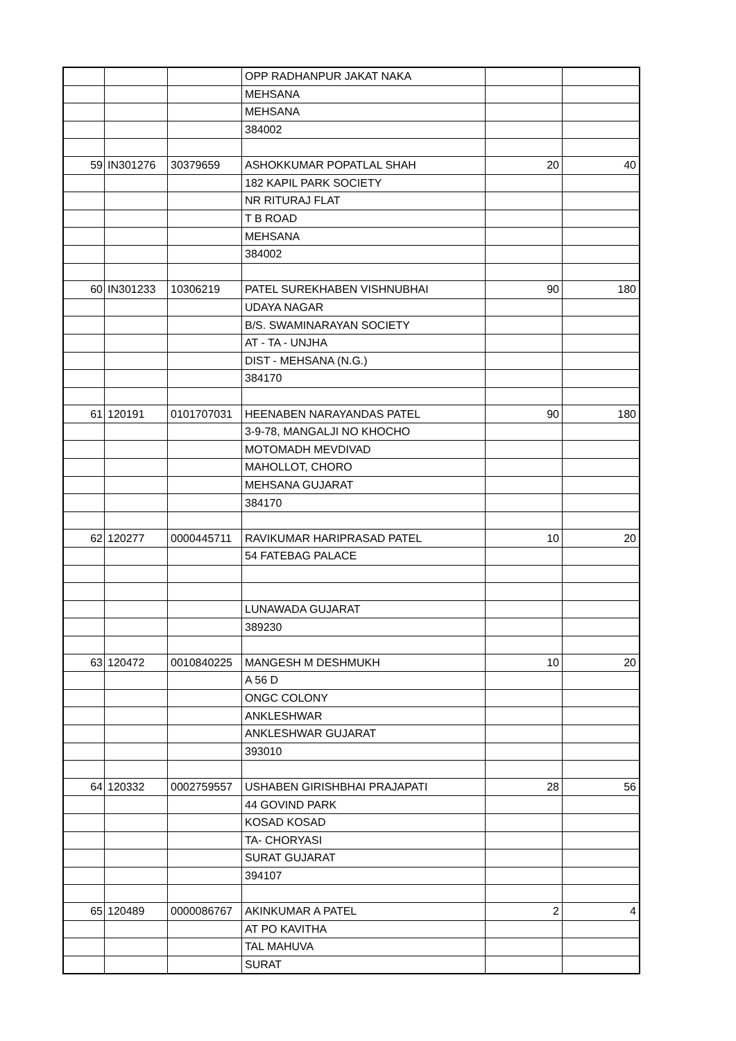| | | | OPP RADHANPUR JAKAT NAKA | | |
| | | | MEHSANA | | |
| | | | MEHSANA | | |
| | | | 384002 | | |
| 59 | IN301276 | 30379659 | ASHOKKUMAR POPATLAL SHAH | 20 | 40 |
| | | | 182 KAPIL PARK SOCIETY | | |
| | | | NR RITURAJ FLAT | | |
| | | | T B ROAD | | |
| | | | MEHSANA | | |
| | | | 384002 | | |
| 60 | IN301233 | 10306219 | PATEL SUREKHABEN VISHNUBHAI | 90 | 180 |
| | | | UDAYA NAGAR | | |
| | | | B/S. SWAMINARAYAN SOCIETY | | |
| | | | AT - TA - UNJHA | | |
| | | | DIST - MEHSANA (N.G.) | | |
| | | | 384170 | | |
| 61 | 120191 | 0101707031 | HEENABEN NARAYANDAS PATEL | 90 | 180 |
| | | | 3-9-78, MANGALJI NO KHOCHO | | |
| | | | MOTOMADH MEVDIVAD | | |
| | | | MAHOLLOT, CHORO | | |
| | | | MEHSANA GUJARAT | | |
| | | | 384170 | | |
| 62 | 120277 | 0000445711 | RAVIKUMAR HARIPRASAD PATEL | 10 | 20 |
| | | | 54 FATEBAG PALACE | | |
| | | | LUNAWADA GUJARAT | | |
| | | | 389230 | | |
| 63 | 120472 | 0010840225 | MANGESH M DESHMUKH | 10 | 20 |
| | | | A 56 D | | |
| | | | ONGC COLONY | | |
| | | | ANKLESHWAR | | |
| | | | ANKLESHWAR GUJARAT | | |
| | | | 393010 | | |
| 64 | 120332 | 0002759557 | USHABEN GIRISHBHAI PRAJAPATI | 28 | 56 |
| | | | 44 GOVIND PARK | | |
| | | | KOSAD KOSAD | | |
| | | | TA- CHORYASI | | |
| | | | SURAT GUJARAT | | |
| | | | 394107 | | |
| 65 | 120489 | 0000086767 | AKINKUMAR A PATEL | 2 | 4 |
| | | | AT PO KAVITHA | | |
| | | | TAL MAHUVA | | |
| | | | SURAT | | |